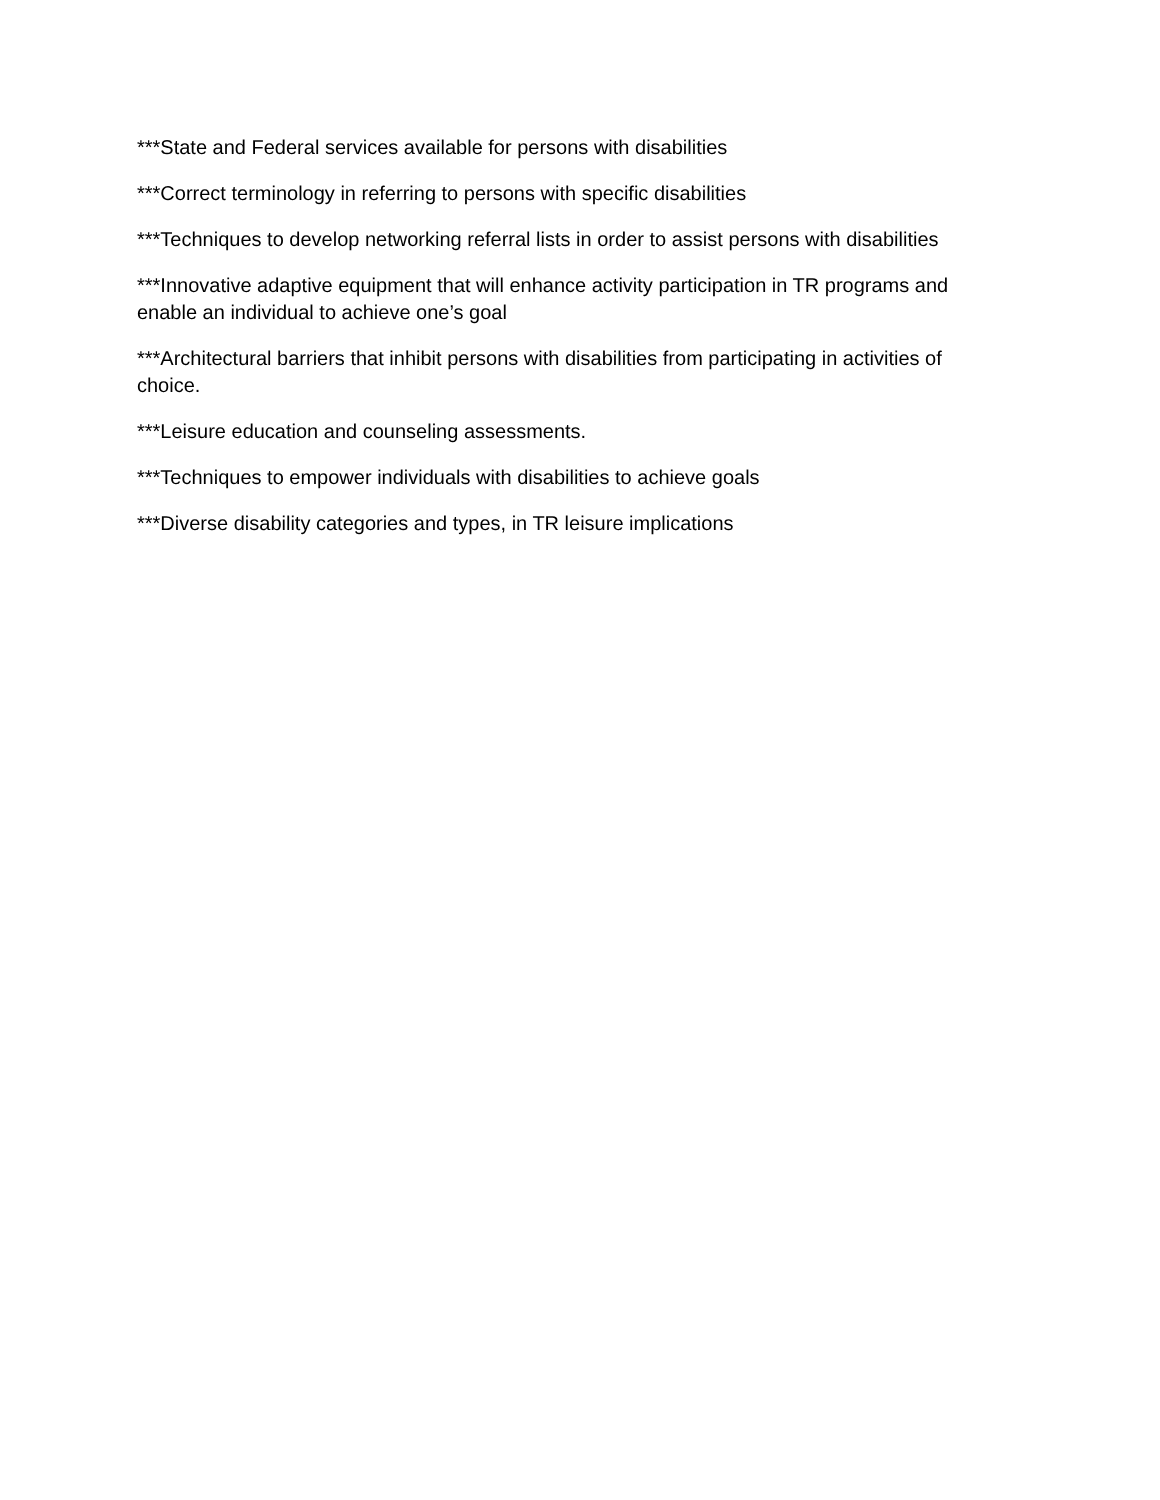***State and Federal services available for persons with disabilities
***Correct terminology in referring to persons with specific disabilities
***Techniques to develop networking referral lists in order to assist persons with disabilities
***Innovative adaptive equipment that will enhance activity participation in TR programs and enable an individual to achieve one’s goal
***Architectural barriers that inhibit persons with disabilities from participating in activities of choice.
***Leisure education and counseling assessments.
***Techniques to empower individuals with disabilities to achieve goals
***Diverse disability categories and types, in TR leisure implications